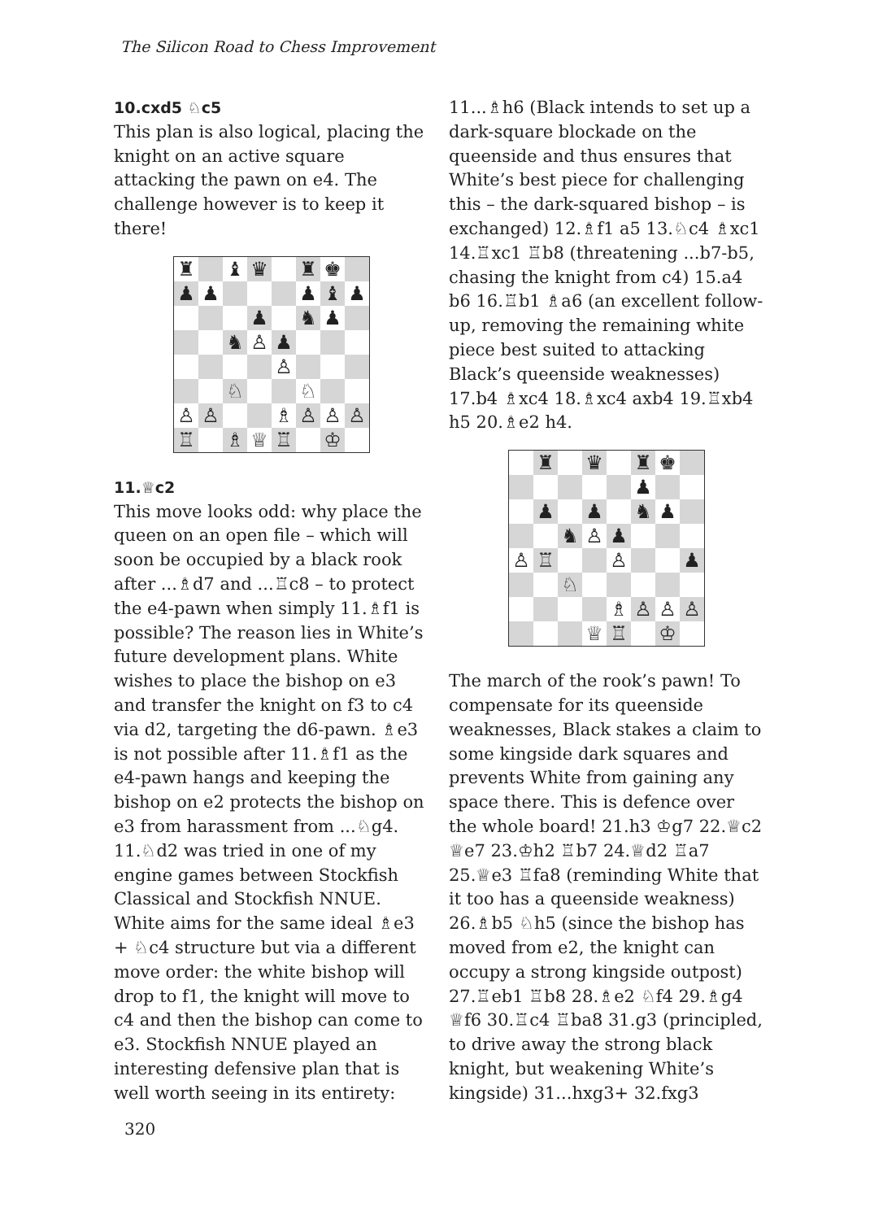The Silicon Road to Chess Improvement
10.cxd5 ♘c5
This plan is also logical, placing the knight on an active square attacking the pawn on e4. The challenge however is to keep it there!
| ♜ | | ♝ | ♛ | | ♜ | ♚ | |
| ♟ | ♟ | | | | ♟ | ♝ | ♟ |
| | | | ♟ | | ♞ | ♟ | |
| | | ♞ | ♙ | ♟ | | | |
| | | | | ♙ | | | |
| | | ♘ | | | ♘ | | |
| ♙ | ♙ | | | ♗ | ♙ | ♙ | ♙ |
| ♖ | | ♗ | ♕ | ♖ | | ♔ | |
11.♕c2
This move looks odd: why place the queen on an open file – which will soon be occupied by a black rook after ...♗d7 and ...♖c8 – to protect the e4-pawn when simply 11.♗f1 is possible? The reason lies in White’s future development plans. White wishes to place the bishop on e3 and transfer the knight on f3 to c4 via d2, targeting the d6-pawn. ♗e3 is not possible after 11.♗f1 as the e4-pawn hangs and keeping the bishop on e2 protects the bishop on e3 from harassment from ...♘g4. 11.♘d2 was tried in one of my engine games between Stockfish Classical and Stockfish NNUE. White aims for the same ideal ♗e3 + ♘c4 structure but via a different move order: the white bishop will drop to f1, the knight will move to c4 and then the bishop can come to e3. Stockfish NNUE played an interesting defensive plan that is well worth seeing in its entirety:
11...♗h6 (Black intends to set up a dark-square blockade on the queenside and thus ensures that White’s best piece for challenging this – the dark-squared bishop – is exchanged) 12.♗f1 a5 13.♘c4 ♗xc1 14.♖xc1 ♖b8 (threatening ...b7-b5, chasing the knight from c4) 15.a4 b6 16.♖b1 ♗a6 (an excellent follow-up, removing the remaining white piece best suited to attacking Black’s queenside weaknesses) 17.b4 ♗xc4 18.♗xc4 axb4 19.♖xb4 h5 20.♗e2 h4.
| | ♜ | | ♛ | | ♜ | ♚ | |
| | | | | | ♟ | | |
| | ♟ | | ♟ | | ♞ | ♟ | |
| | | ♞ | ♙ | ♟ | | | |
| ♙ | ♖ | | | ♙ | | | ♟ |
| | | ♘ | | | | | |
| | | | | ♗ | ♙ | ♙ | ♙ |
| | | | ♕ | ♖ | | ♔ | |
The march of the rook’s pawn! To compensate for its queenside weaknesses, Black stakes a claim to some kingside dark squares and prevents White from gaining any space there. This is defence over the whole board! 21.h3 ♔g7 22.♕c2 ♕e7 23.♔h2 ♖b7 24.♕d2 ♖a7 25.♕e3 ♖fa8 (reminding White that it too has a queenside weakness) 26.♗b5 ♘h5 (since the bishop has moved from e2, the knight can occupy a strong kingside outpost) 27.♖eb1 ♖b8 28.♗e2 ♘f4 29.♗g4 ♕f6 30.♖c4 ♖ba8 31.g3 (principled, to drive away the strong black knight, but weakening White’s kingside) 31...hxg3+ 32.fxg3
320